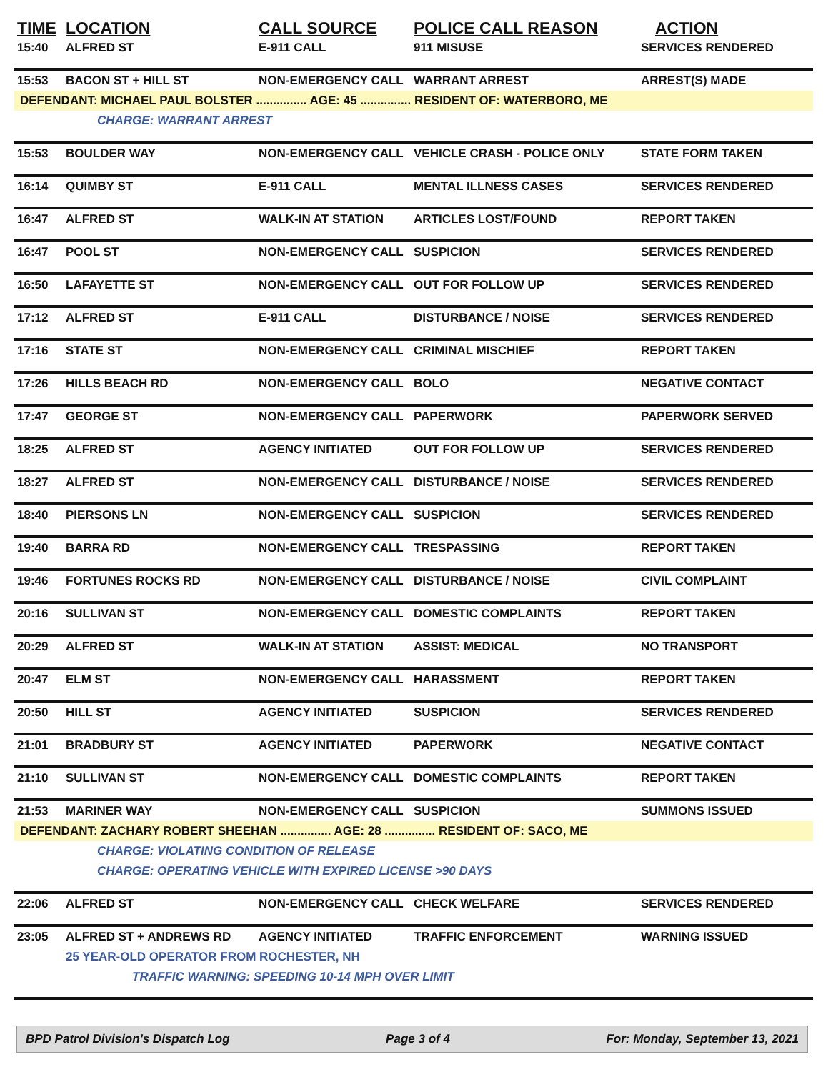| TIME | LOCATION | CALL SOURCE | POLICE CALL REASON | ACTION |
| --- | --- | --- | --- | --- |
| 15:40 | ALFRED ST | E-911 CALL | 911 MISUSE | SERVICES RENDERED |
| 15:53 | BACON ST + HILL ST | NON-EMERGENCY CALL | WARRANT ARREST | ARREST(S) MADE |
| DEFENDANT: MICHAEL PAUL BOLSTER ............... AGE: 45 ............... RESIDENT OF: WATERBORO, ME | | | | |
| CHARGE: WARRANT ARREST | | | | |
| 15:53 | BOULDER WAY | NON-EMERGENCY CALL | VEHICLE CRASH - POLICE ONLY | STATE FORM TAKEN |
| 16:14 | QUIMBY ST | E-911 CALL | MENTAL ILLNESS CASES | SERVICES RENDERED |
| 16:47 | ALFRED ST | WALK-IN AT STATION | ARTICLES LOST/FOUND | REPORT TAKEN |
| 16:47 | POOL ST | NON-EMERGENCY CALL | SUSPICION | SERVICES RENDERED |
| 16:50 | LAFAYETTE ST | NON-EMERGENCY CALL | OUT FOR FOLLOW UP | SERVICES RENDERED |
| 17:12 | ALFRED ST | E-911 CALL | DISTURBANCE / NOISE | SERVICES RENDERED |
| 17:16 | STATE ST | NON-EMERGENCY CALL | CRIMINAL MISCHIEF | REPORT TAKEN |
| 17:26 | HILLS BEACH RD | NON-EMERGENCY CALL | BOLO | NEGATIVE CONTACT |
| 17:47 | GEORGE ST | NON-EMERGENCY CALL | PAPERWORK | PAPERWORK SERVED |
| 18:25 | ALFRED ST | AGENCY INITIATED | OUT FOR FOLLOW UP | SERVICES RENDERED |
| 18:27 | ALFRED ST | NON-EMERGENCY CALL | DISTURBANCE / NOISE | SERVICES RENDERED |
| 18:40 | PIERSONS LN | NON-EMERGENCY CALL | SUSPICION | SERVICES RENDERED |
| 19:40 | BARRA RD | NON-EMERGENCY CALL | TRESPASSING | REPORT TAKEN |
| 19:46 | FORTUNES ROCKS RD | NON-EMERGENCY CALL | DISTURBANCE / NOISE | CIVIL COMPLAINT |
| 20:16 | SULLIVAN ST | NON-EMERGENCY CALL | DOMESTIC COMPLAINTS | REPORT TAKEN |
| 20:29 | ALFRED ST | WALK-IN AT STATION | ASSIST: MEDICAL | NO TRANSPORT |
| 20:47 | ELM ST | NON-EMERGENCY CALL | HARASSMENT | REPORT TAKEN |
| 20:50 | HILL ST | AGENCY INITIATED | SUSPICION | SERVICES RENDERED |
| 21:01 | BRADBURY ST | AGENCY INITIATED | PAPERWORK | NEGATIVE CONTACT |
| 21:10 | SULLIVAN ST | NON-EMERGENCY CALL | DOMESTIC COMPLAINTS | REPORT TAKEN |
| 21:53 | MARINER WAY | NON-EMERGENCY CALL | SUSPICION | SUMMONS ISSUED |
| DEFENDANT: ZACHARY ROBERT SHEEHAN ............... AGE: 28 ............... RESIDENT OF: SACO, ME | | | | |
| CHARGE: VIOLATING CONDITION OF RELEASE | | | | |
| CHARGE: OPERATING VEHICLE WITH EXPIRED LICENSE >90 DAYS | | | | |
| 22:06 | ALFRED ST | NON-EMERGENCY CALL | CHECK WELFARE | SERVICES RENDERED |
| 23:05 | ALFRED ST + ANDREWS RD | AGENCY INITIATED | TRAFFIC ENFORCEMENT | WARNING ISSUED |
| | 25 YEAR-OLD OPERATOR FROM ROCHESTER, NH | | | |
| TRAFFIC WARNING: SPEEDING 10-14 MPH OVER LIMIT | | | | |
BPD Patrol Division's Dispatch Log Page 3 of 4 For: Monday, September 13, 2021